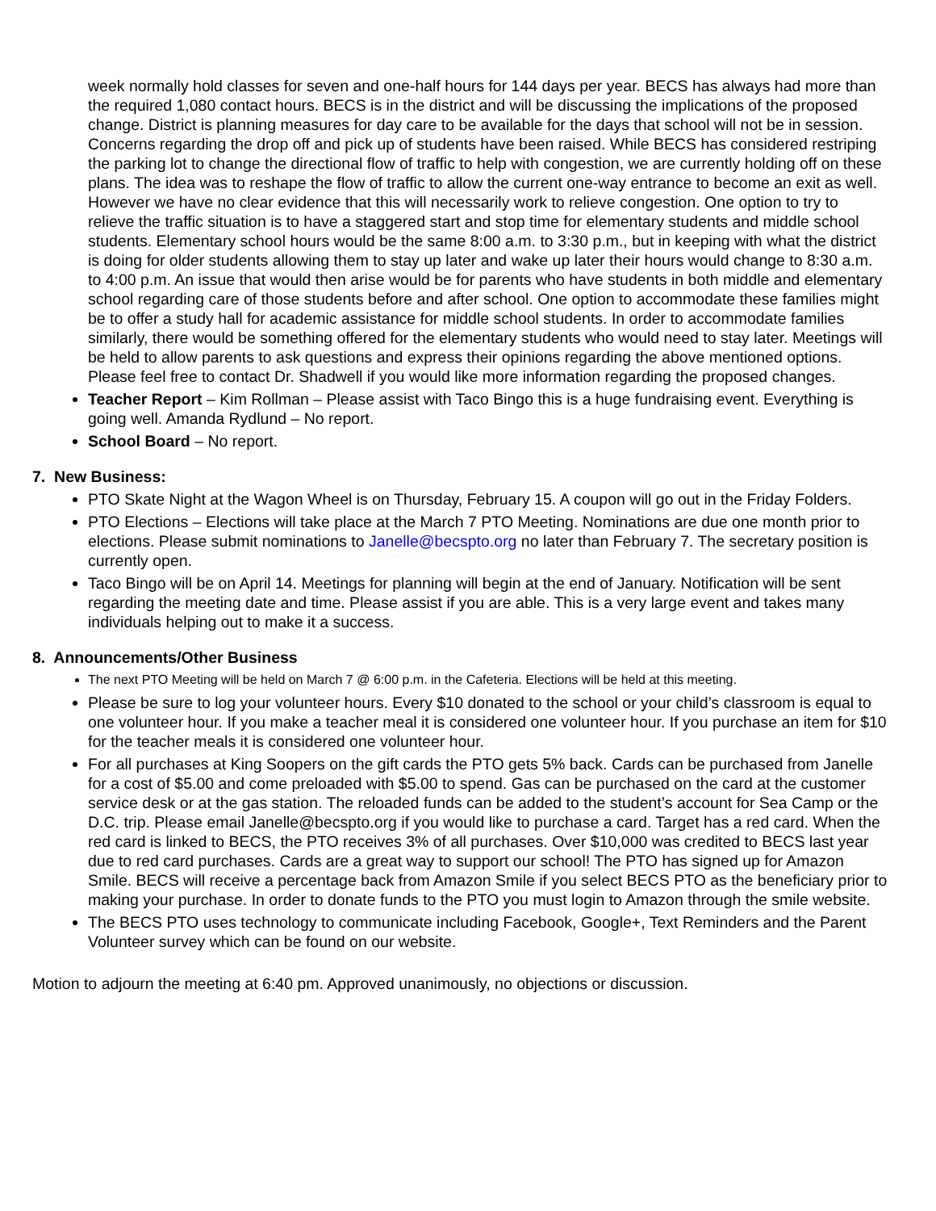week normally hold classes for seven and one-half hours for 144 days per year. BECS has always had more than the required 1,080 contact hours. BECS is in the district and will be discussing the implications of the proposed change. District is planning measures for day care to be available for the days that school will not be in session. Concerns regarding the drop off and pick up of students have been raised. While BECS has considered restriping the parking lot to change the directional flow of traffic to help with congestion, we are currently holding off on these plans. The idea was to reshape the flow of traffic to allow the current one-way entrance to become an exit as well. However we have no clear evidence that this will necessarily work to relieve congestion. One option to try to relieve the traffic situation is to have a staggered start and stop time for elementary students and middle school students. Elementary school hours would be the same 8:00 a.m. to 3:30 p.m., but in keeping with what the district is doing for older students allowing them to stay up later and wake up later their hours would change to 8:30 a.m. to 4:00 p.m. An issue that would then arise would be for parents who have students in both middle and elementary school regarding care of those students before and after school. One option to accommodate these families might be to offer a study hall for academic assistance for middle school students. In order to accommodate families similarly, there would be something offered for the elementary students who would need to stay later. Meetings will be held to allow parents to ask questions and express their opinions regarding the above mentioned options. Please feel free to contact Dr. Shadwell if you would like more information regarding the proposed changes.
Teacher Report – Kim Rollman – Please assist with Taco Bingo this is a huge fundraising event. Everything is going well. Amanda Rydlund – No report.
School Board – No report.
7. New Business:
PTO Skate Night at the Wagon Wheel is on Thursday, February 15. A coupon will go out in the Friday Folders.
PTO Elections – Elections will take place at the March 7 PTO Meeting. Nominations are due one month prior to elections. Please submit nominations to Janelle@becspto.org no later than February 7. The secretary position is currently open.
Taco Bingo will be on April 14. Meetings for planning will begin at the end of January. Notification will be sent regarding the meeting date and time. Please assist if you are able. This is a very large event and takes many individuals helping out to make it a success.
8. Announcements/Other Business
The next PTO Meeting will be held on March 7 @ 6:00 p.m. in the Cafeteria. Elections will be held at this meeting.
Please be sure to log your volunteer hours. Every $10 donated to the school or your child’s classroom is equal to one volunteer hour. If you make a teacher meal it is considered one volunteer hour. If you purchase an item for $10 for the teacher meals it is considered one volunteer hour.
For all purchases at King Soopers on the gift cards the PTO gets 5% back. Cards can be purchased from Janelle for a cost of $5.00 and come preloaded with $5.00 to spend. Gas can be purchased on the card at the customer service desk or at the gas station. The reloaded funds can be added to the student’s account for Sea Camp or the D.C. trip. Please email Janelle@becspto.org if you would like to purchase a card. Target has a red card. When the red card is linked to BECS, the PTO receives 3% of all purchases. Over $10,000 was credited to BECS last year due to red card purchases. Cards are a great way to support our school! The PTO has signed up for Amazon Smile. BECS will receive a percentage back from Amazon Smile if you select BECS PTO as the beneficiary prior to making your purchase. In order to donate funds to the PTO you must login to Amazon through the smile website.
The BECS PTO uses technology to communicate including Facebook, Google+, Text Reminders and the Parent Volunteer survey which can be found on our website.
Motion to adjourn the meeting at 6:40 pm. Approved unanimously, no objections or discussion.